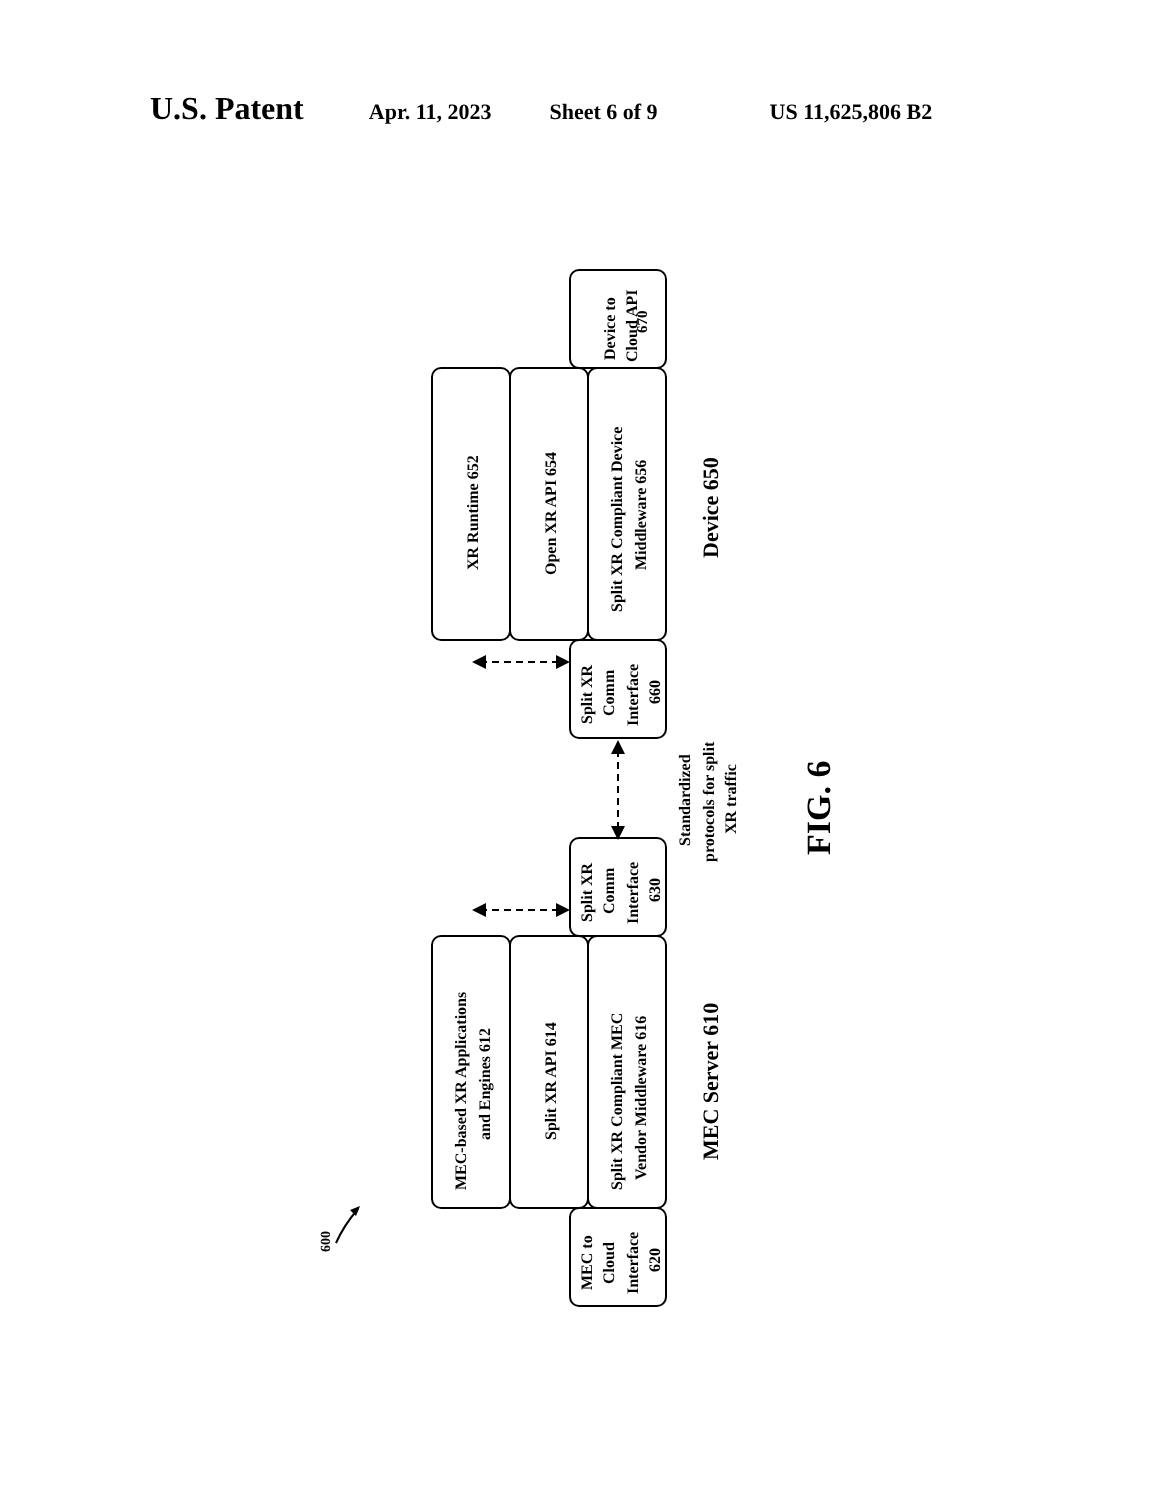U.S. Patent Apr. 11, 2023 Sheet 6 of 9 US 11,625,806 B2
Device to
Cloud API
670
XR Runtime 652
Open XR API 654
Split XR Compliant Device
Middleware 656
Device 650
Split XR
Comm
Interface
660
Standardized
protocols for split
XR traffic
FIG. 6
Split XR
Comm
Interface
630
MEC-based XR Applications
and Engines 612
Split XR API 614
Split XR Compliant MEC
Vendor Middleware 616
MEC Server 610
600
MEC to
Cloud
Interface
620